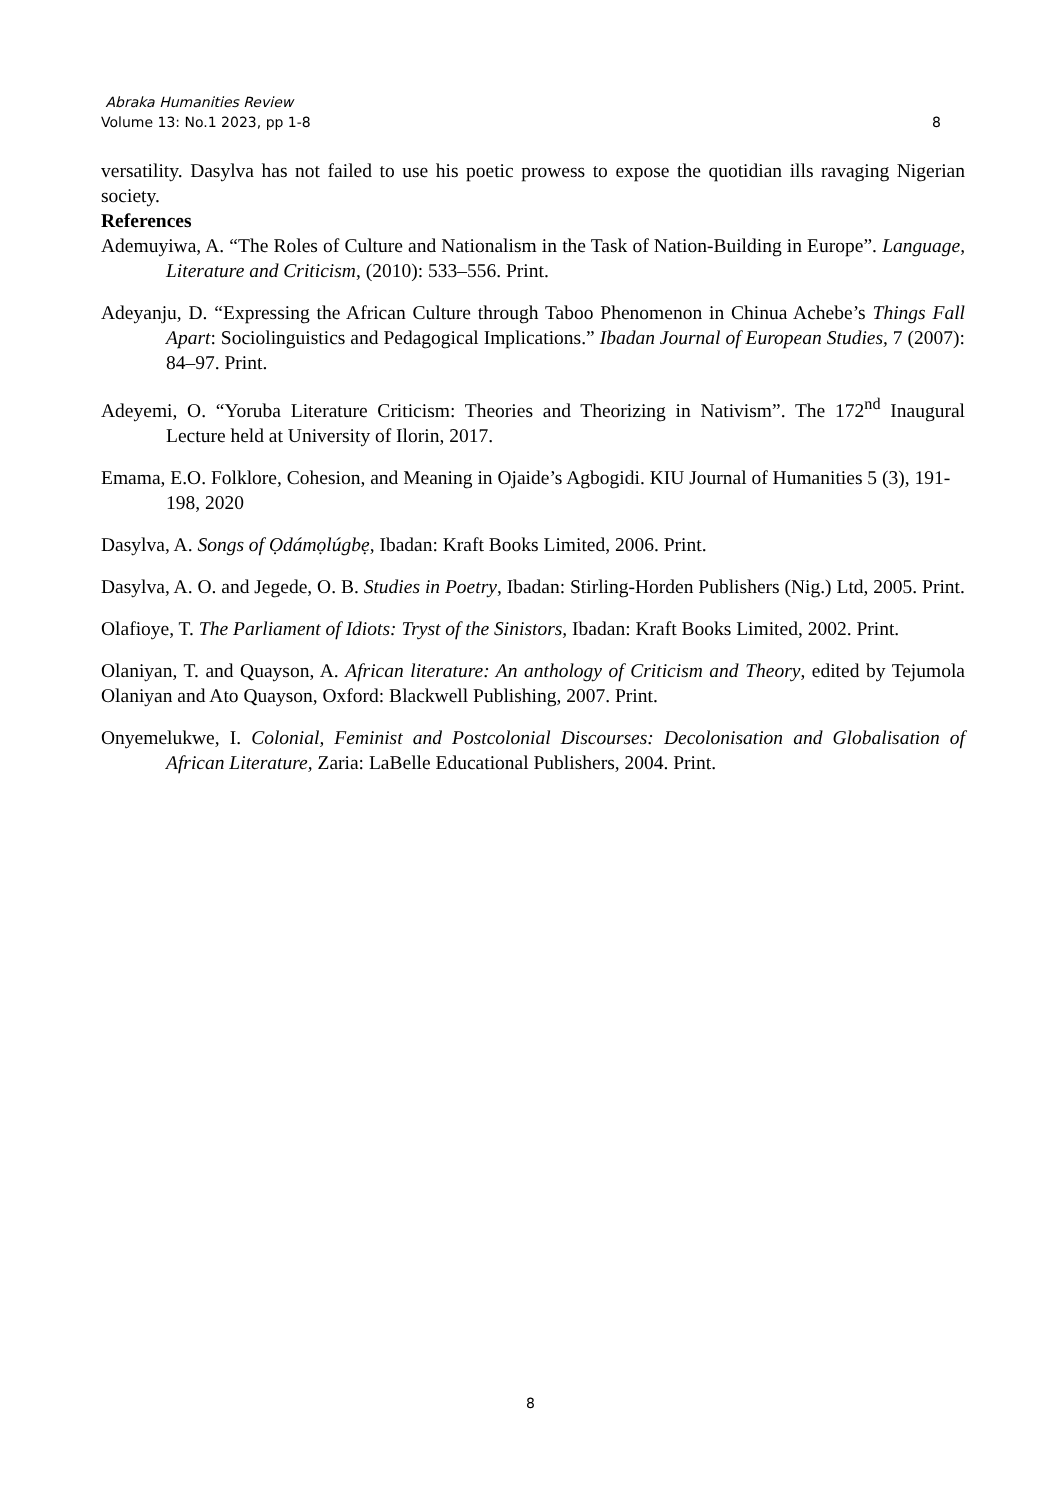Abraka Humanities Review
Volume 13: No.1 2023, pp 1-8 8
versatility. Dasylva has not failed to use his poetic prowess to expose the quotidian ills ravaging Nigerian society.
References
Ademuyiwa, A. “The Roles of Culture and Nationalism in the Task of Nation-Building in Europe”. Language, Literature and Criticism, (2010): 533–556. Print.
Adeyanju, D. “Expressing the African Culture through Taboo Phenomenon in Chinua Achebe’s Things Fall Apart: Sociolinguistics and Pedagogical Implications.” Ibadan Journal of European Studies, 7 (2007): 84–97. Print.
Adeyemi, O. “Yoruba Literature Criticism: Theories and Theorizing in Nativism”. The 172<sup>nd</sup> Inaugural Lecture held at University of Ilorin, 2017.
Emama, E.O. Folklore, Cohesion, and Meaning in Ojaide’s Agbogidi. KIU Journal of Humanities 5 (3), 191-198, 2020
Dasylva, A. Songs of Ọdámọlúgbẹ, Ibadan: Kraft Books Limited, 2006. Print.
Dasylva, A. O. and Jegede, O. B. Studies in Poetry, Ibadan: Stirling-Horden Publishers (Nig.) Ltd, 2005. Print.
Olafioye, T. The Parliament of Idiots: Tryst of the Sinistors, Ibadan: Kraft Books Limited, 2002. Print.
Olaniyan, T. and Quayson, A. African literature: An anthology of Criticism and Theory, edited by Tejumola Olaniyan and Ato Quayson, Oxford: Blackwell Publishing, 2007. Print.
Onyemelukwe, I. Colonial, Feminist and Postcolonial Discourses: Decolonisation and Globalisation of African Literature, Zaria: LaBelle Educational Publishers, 2004. Print.
8